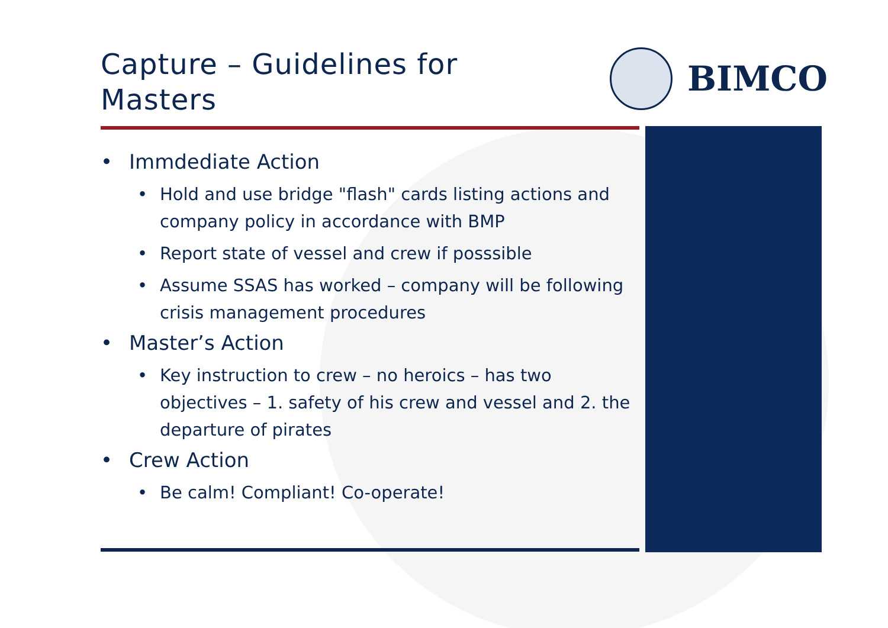Capture – Guidelines for
Masters
BIMCO
• Immdediate Action
• Hold and use bridge "flash" cards listing actions and company policy in accordance with BMP
• Report state of vessel and crew if posssible
• Assume SSAS has worked – company will be following crisis management procedures
• Master’s Action
• Key instruction to crew – no heroics – has two objectives – 1. safety of his crew and vessel and 2. the departure of pirates
• Crew Action
• Be calm! Compliant! Co-operate!